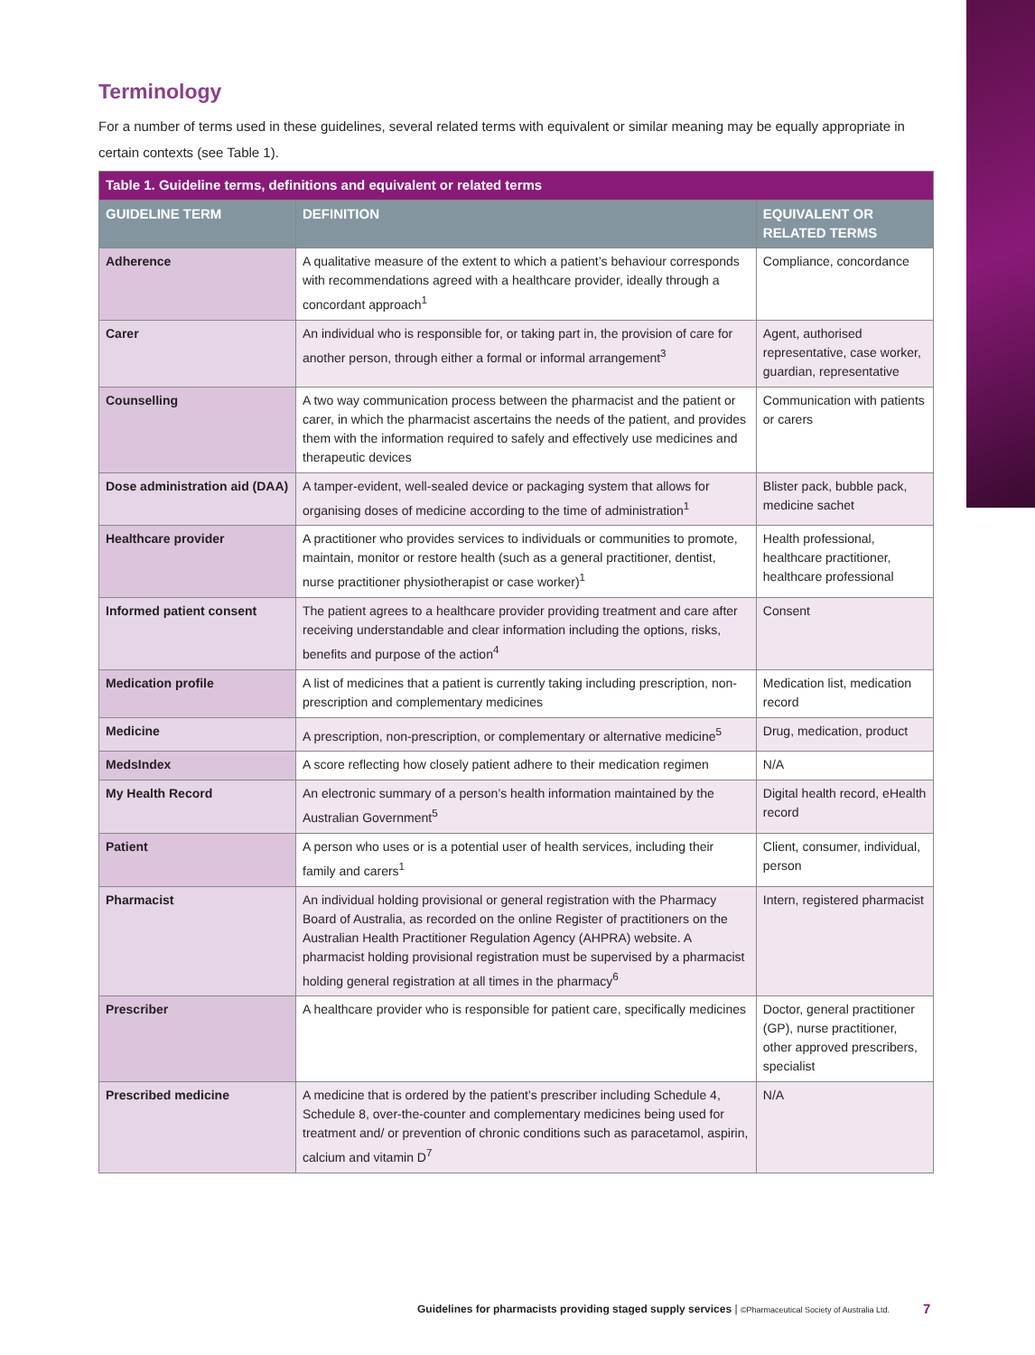Terminology
For a number of terms used in these guidelines, several related terms with equivalent or similar meaning may be equally appropriate in certain contexts (see Table 1).
| Table 1. Guideline terms, definitions and equivalent or related terms | | |
| GUIDELINE TERM | DEFINITION | EQUIVALENT OR RELATED TERMS |
| Adherence | A qualitative measure of the extent to which a patient’s behaviour corresponds with recommendations agreed with a healthcare provider, ideally through a concordant approach<sup>1</sup> | Compliance, concordance |
| Carer | An individual who is responsible for, or taking part in, the provision of care for another person, through either a formal or informal arrangement<sup>3</sup> | Agent, authorised representative, case worker, guardian, representative |
| Counselling | A two way communication process between the pharmacist and the patient or carer, in which the pharmacist ascertains the needs of the patient, and provides them with the information required to safely and effectively use medicines and therapeutic devices | Communication with patients or carers |
| Dose administration aid (DAA) | A tamper-evident, well-sealed device or packaging system that allows for organising doses of medicine according to the time of administration<sup>1</sup> | Blister pack, bubble pack, medicine sachet |
| Healthcare provider | A practitioner who provides services to individuals or communities to promote, maintain, monitor or restore health (such as a general practitioner, dentist, nurse practitioner physiotherapist or case worker)<sup>1</sup> | Health professional, healthcare practitioner, healthcare professional |
| Informed patient consent | The patient agrees to a healthcare provider providing treatment and care after receiving understandable and clear information including the options, risks, benefits and purpose of the action<sup>4</sup> | Consent |
| Medication profile | A list of medicines that a patient is currently taking including prescription, non-prescription and complementary medicines | Medication list, medication record |
| Medicine | A prescription, non-prescription, or complementary or alternative medicine<sup>5</sup> | Drug, medication, product |
| MedsIndex | A score reflecting how closely patient adhere to their medication regimen | N/A |
| My Health Record | An electronic summary of a person’s health information maintained by the Australian Government<sup>5</sup> | Digital health record, eHealth record |
| Patient | A person who uses or is a potential user of health services, including their family and carers<sup>1</sup> | Client, consumer, individual, person |
| Pharmacist | An individual holding provisional or general registration with the Pharmacy Board of Australia, as recorded on the online Register of practitioners on the Australian Health Practitioner Regulation Agency (AHPRA) website. A pharmacist holding provisional registration must be supervised by a pharmacist holding general registration at all times in the pharmacy<sup>6</sup> | Intern, registered pharmacist |
| Prescriber | A healthcare provider who is responsible for patient care, specifically medicines | Doctor, general practitioner (GP), nurse practitioner, other approved prescribers, specialist |
| Prescribed medicine | A medicine that is ordered by the patient’s prescriber including Schedule 4, Schedule 8, over-the-counter and complementary medicines being used for treatment and/ or prevention of chronic conditions such as paracetamol, aspirin, calcium and vitamin D<sup>7</sup> | N/A |
Guidelines for pharmacists providing staged supply services | ©Pharmaceutical Society of Australia Ltd.
7